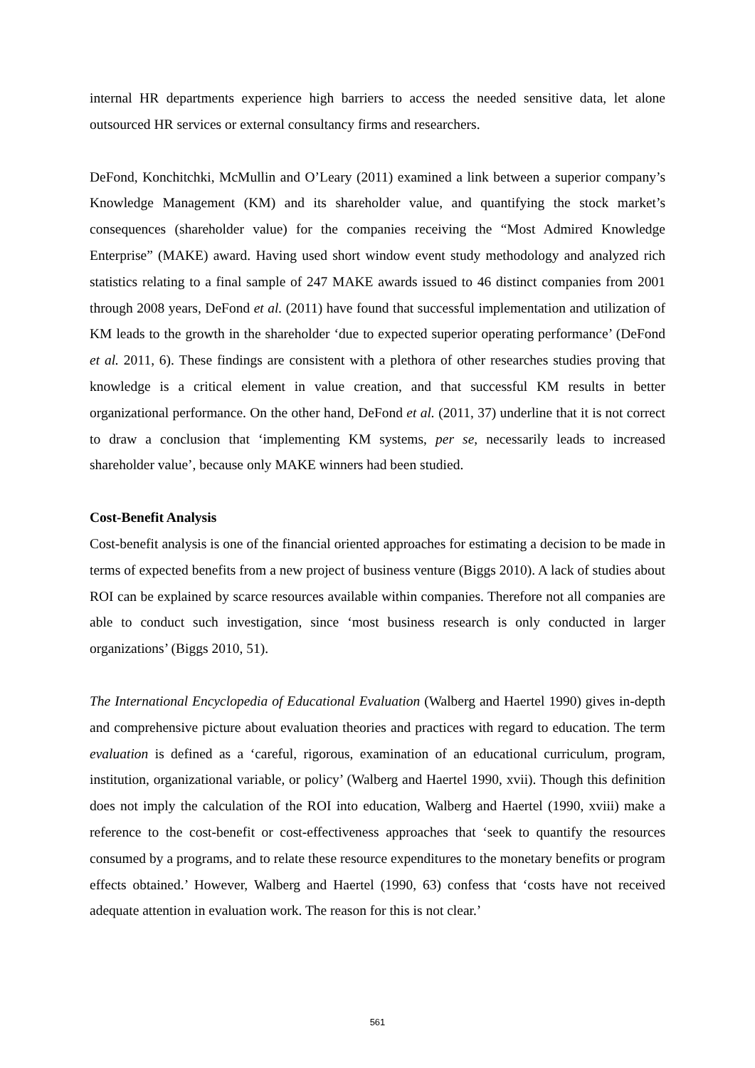internal HR departments experience high barriers to access the needed sensitive data, let alone outsourced HR services or external consultancy firms and researchers.
DeFond, Konchitchki, McMullin and O’Leary (2011) examined a link between a superior company’s Knowledge Management (KM) and its shareholder value, and quantifying the stock market’s consequences (shareholder value) for the companies receiving the “Most Admired Knowledge Enterprise” (MAKE) award. Having used short window event study methodology and analyzed rich statistics relating to a final sample of 247 MAKE awards issued to 46 distinct companies from 2001 through 2008 years, DeFond et al. (2011) have found that successful implementation and utilization of KM leads to the growth in the shareholder ‘due to expected superior operating performance’ (DeFond et al. 2011, 6). These findings are consistent with a plethora of other researches studies proving that knowledge is a critical element in value creation, and that successful KM results in better organizational performance. On the other hand, DeFond et al. (2011, 37) underline that it is not correct to draw a conclusion that ‘implementing KM systems, per se, necessarily leads to increased shareholder value’, because only MAKE winners had been studied.
Cost-Benefit Analysis
Cost-benefit analysis is one of the financial oriented approaches for estimating a decision to be made in terms of expected benefits from a new project of business venture (Biggs 2010). A lack of studies about ROI can be explained by scarce resources available within companies. Therefore not all companies are able to conduct such investigation, since ‘most business research is only conducted in larger organizations’ (Biggs 2010, 51).
The International Encyclopedia of Educational Evaluation (Walberg and Haertel 1990) gives in-depth and comprehensive picture about evaluation theories and practices with regard to education. The term evaluation is defined as a ‘careful, rigorous, examination of an educational curriculum, program, institution, organizational variable, or policy’ (Walberg and Haertel 1990, xvii). Though this definition does not imply the calculation of the ROI into education, Walberg and Haertel (1990, xviii) make a reference to the cost-benefit or cost-effectiveness approaches that ‘seek to quantify the resources consumed by a programs, and to relate these resource expenditures to the monetary benefits or program effects obtained.’ However, Walberg and Haertel (1990, 63) confess that ‘costs have not received adequate attention in evaluation work. The reason for this is not clear.’
561